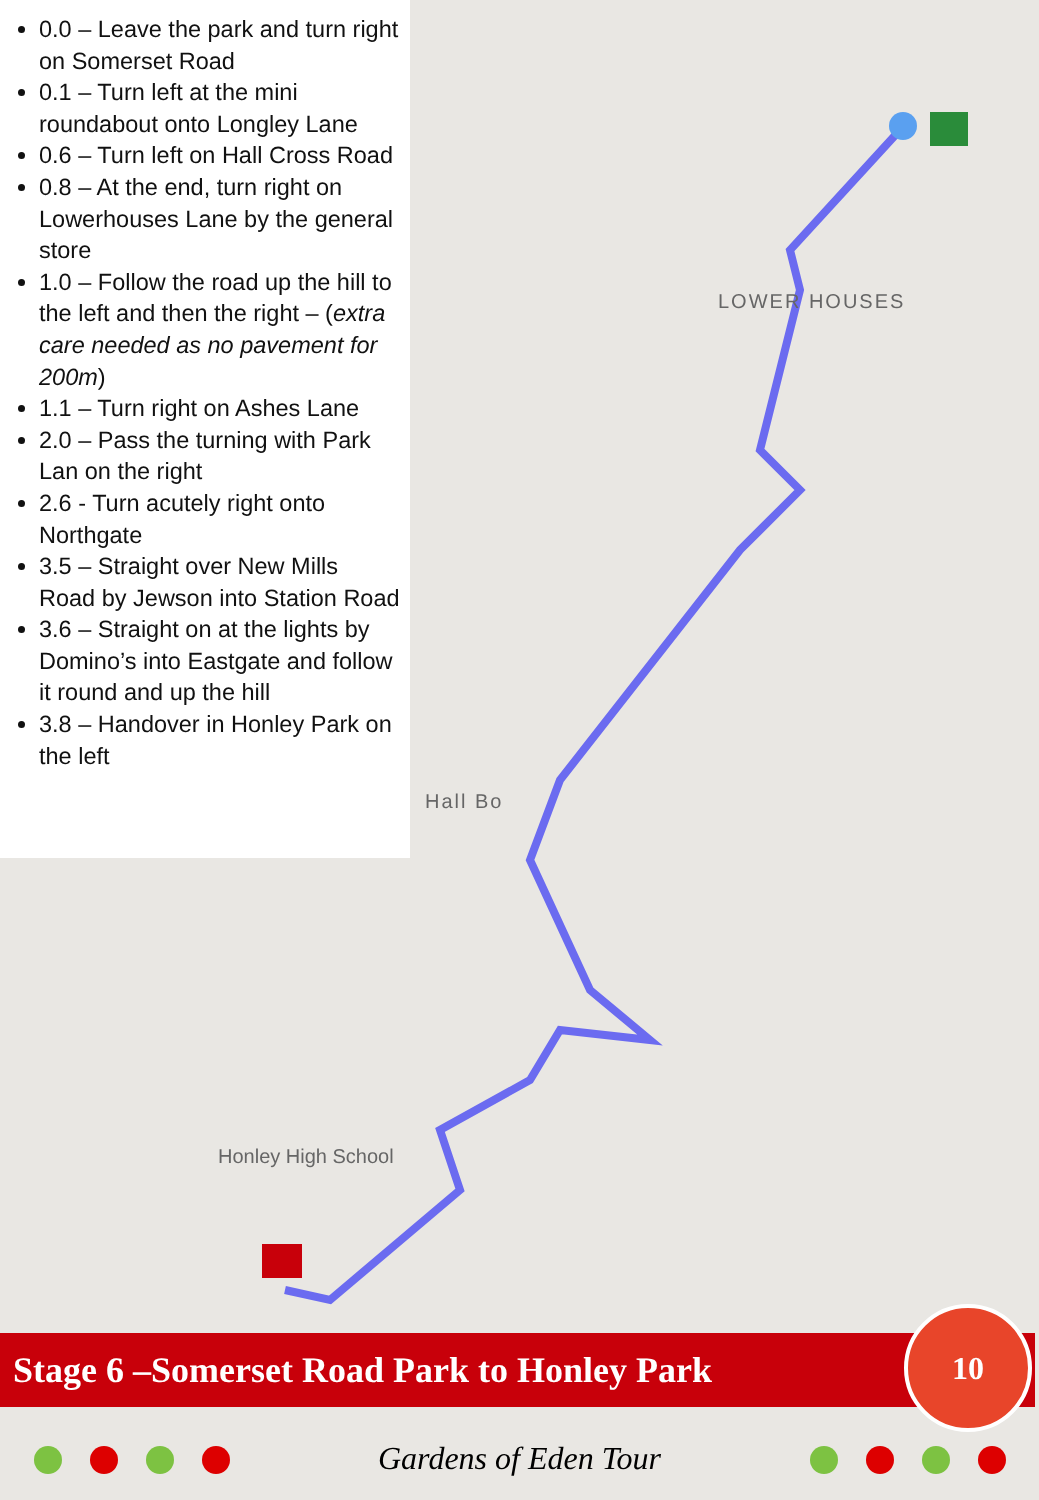LOWER HOUSES
Hall Bo
Honley High School
0.0 – Leave the park and turn right on Somerset Road
0.1 – Turn left at the mini roundabout onto Longley Lane
0.6 – Turn left on Hall Cross Road
0.8 – At the end, turn right on Lowerhouses Lane by the general store
1.0 – Follow the road up the hill to the left and then the right – (extra care needed as no pavement for 200m)
1.1 – Turn right on Ashes Lane
2.0 – Pass the turning with Park Lan on the right
2.6 - Turn acutely right onto Northgate
3.5 – Straight over New Mills Road by Jewson into Station Road
3.6 – Straight on at the lights by Domino’s into Eastgate and follow it round and up the hill
3.8 – Handover in Honley Park on the left
Stage 6 –Somerset Road Park to Honley Park
10
Gardens of Eden Tour